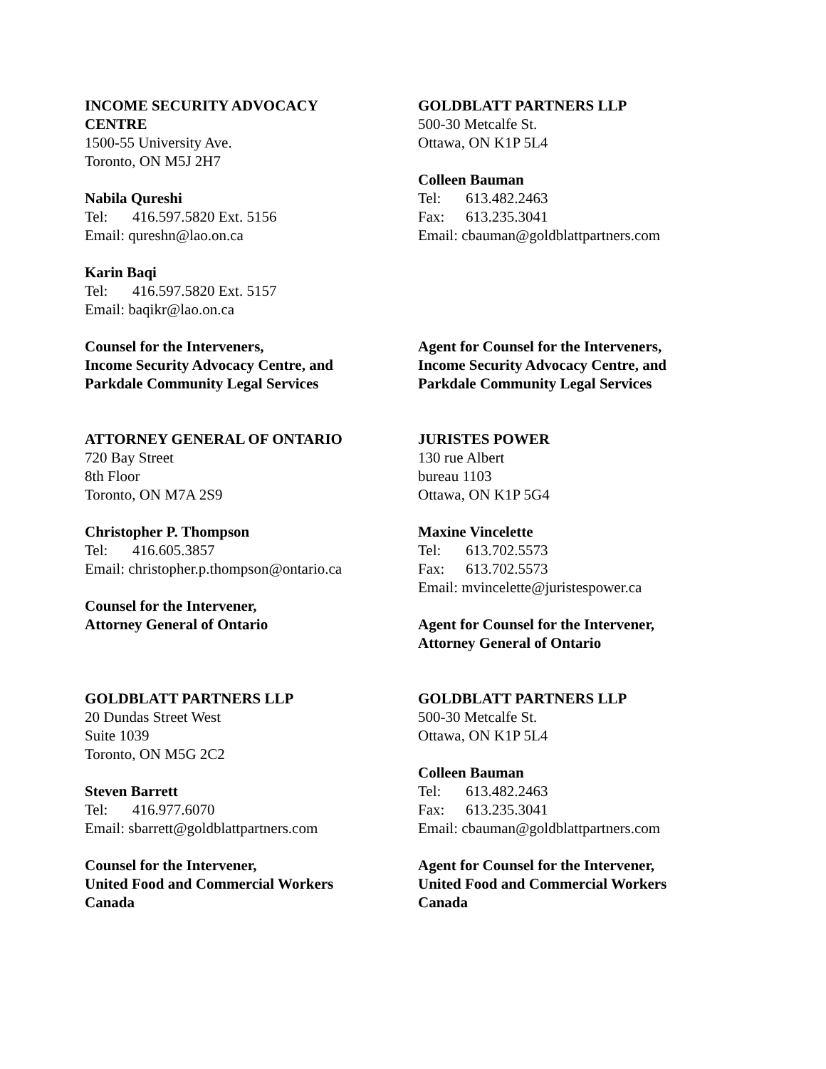INCOME SECURITY ADVOCACY
CENTRE
1500-55 University Ave.
Toronto, ON M5J 2H7
Nabila Qureshi
Tel: 416.597.5820 Ext. 5156
Email: qureshn@lao.on.ca
Karin Baqi
Tel: 416.597.5820 Ext. 5157
Email: baqikr@lao.on.ca
Counsel for the Interveners,
Income Security Advocacy Centre, and
Parkdale Community Legal Services
GOLDBLATT PARTNERS LLP
500-30 Metcalfe St.
Ottawa, ON K1P 5L4
Colleen Bauman
Tel: 613.482.2463
Fax: 613.235.3041
Email: cbauman@goldblattpartners.com
Agent for Counsel for the Interveners,
Income Security Advocacy Centre, and
Parkdale Community Legal Services
ATTORNEY GENERAL OF ONTARIO
720 Bay Street
8th Floor
Toronto, ON M7A 2S9
Christopher P. Thompson
Tel: 416.605.3857
Email: christopher.p.thompson@ontario.ca
Counsel for the Intervener,
Attorney General of Ontario
JURISTES POWER
130 rue Albert
bureau 1103
Ottawa, ON K1P 5G4
Maxine Vincelette
Tel: 613.702.5573
Fax: 613.702.5573
Email: mvincelette@juristespower.ca
Agent for Counsel for the Intervener,
Attorney General of Ontario
GOLDBLATT PARTNERS LLP
20 Dundas Street West
Suite 1039
Toronto, ON M5G 2C2
Steven Barrett
Tel: 416.977.6070
Email: sbarrett@goldblattpartners.com
Counsel for the Intervener,
United Food and Commercial Workers
Canada
GOLDBLATT PARTNERS LLP
500-30 Metcalfe St.
Ottawa, ON K1P 5L4
Colleen Bauman
Tel: 613.482.2463
Fax: 613.235.3041
Email: cbauman@goldblattpartners.com
Agent for Counsel for the Intervener,
United Food and Commercial Workers
Canada